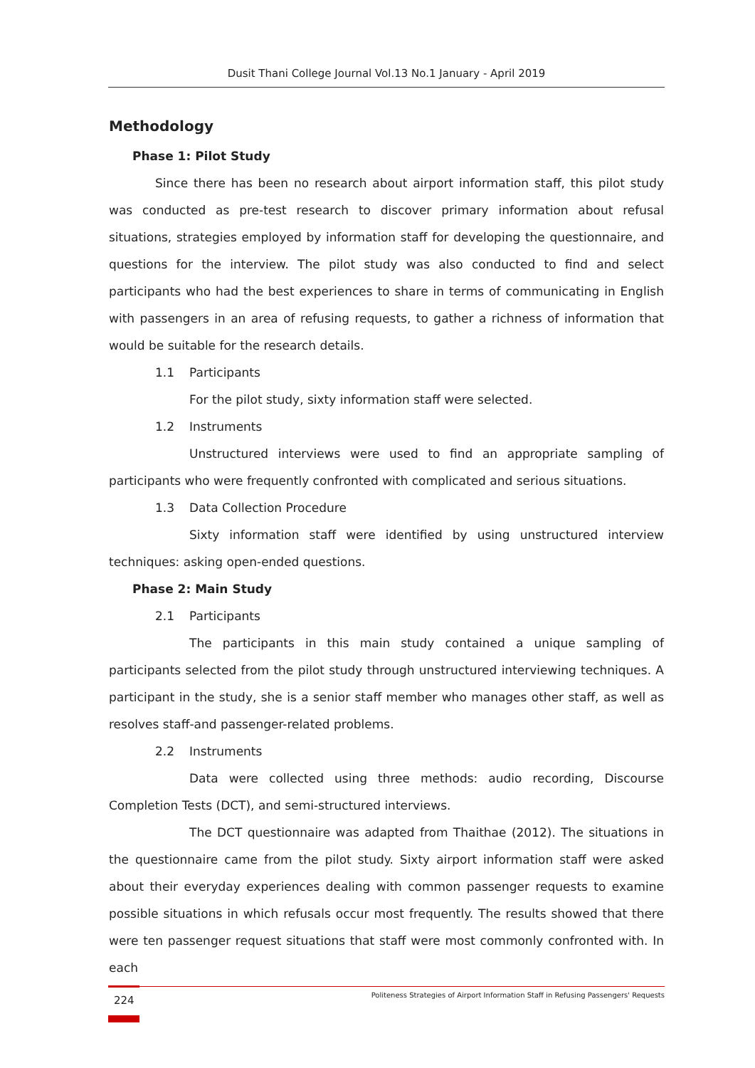Dusit Thani College Journal Vol.13 No.1 January - April 2019
Methodology
Phase 1: Pilot Study
Since there has been no research about airport information staff, this pilot study was conducted as pre-test research to discover primary information about refusal situations, strategies employed by information staff for developing the questionnaire, and questions for the interview. The pilot study was also conducted to find and select participants who had the best experiences to share in terms of communicating in English with passengers in an area of refusing requests, to gather a richness of information that would be suitable for the research details.
1.1 Participants
For the pilot study, sixty information staff were selected.
1.2 Instruments
Unstructured interviews were used to find an appropriate sampling of participants who were frequently confronted with complicated and serious situations.
1.3 Data Collection Procedure
Sixty information staff were identified by using unstructured interview techniques: asking open-ended questions.
Phase 2: Main Study
2.1 Participants
The participants in this main study contained a unique sampling of participants selected from the pilot study through unstructured interviewing techniques. A participant in the study, she is a senior staff member who manages other staff, as well as resolves staff-and passenger-related problems.
2.2 Instruments
Data were collected using three methods: audio recording, Discourse Completion Tests (DCT), and semi-structured interviews.
The DCT questionnaire was adapted from Thaithae (2012). The situations in the questionnaire came from the pilot study. Sixty airport information staff were asked about their everyday experiences dealing with common passenger requests to examine possible situations in which refusals occur most frequently. The results showed that there were ten passenger request situations that staff were most commonly confronted with. In each
224
Politeness Strategies of Airport Information Staff in Refusing Passengers' Requests